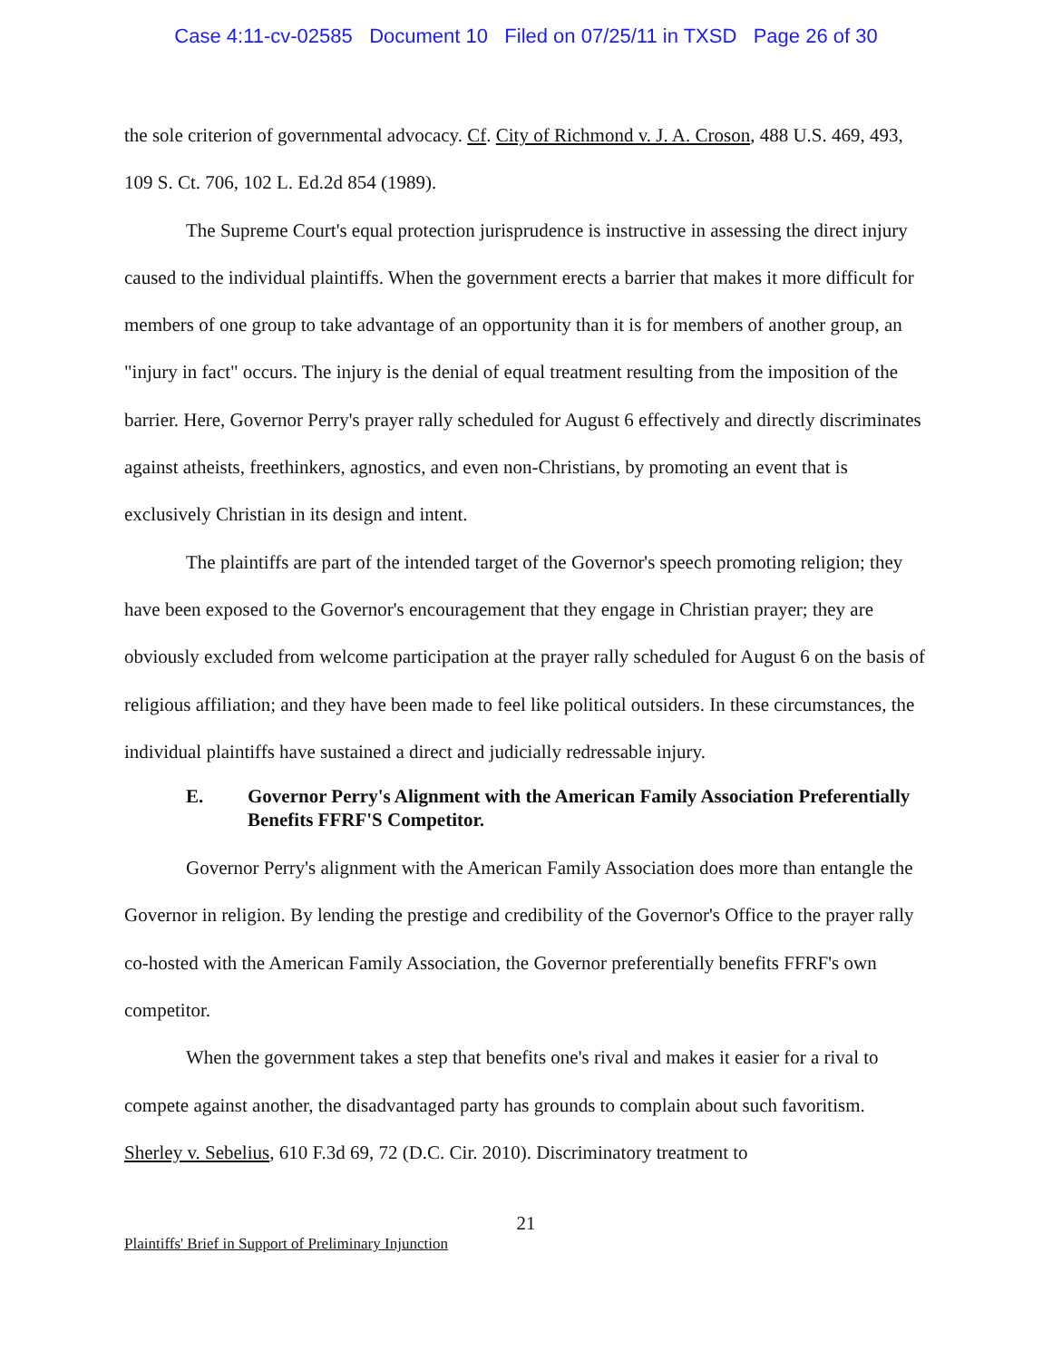Case 4:11-cv-02585 Document 10 Filed on 07/25/11 in TXSD Page 26 of 30
the sole criterion of governmental advocacy. Cf. City of Richmond v. J. A. Croson, 488 U.S. 469, 493, 109 S. Ct. 706, 102 L. Ed.2d 854 (1989).
The Supreme Court's equal protection jurisprudence is instructive in assessing the direct injury caused to the individual plaintiffs. When the government erects a barrier that makes it more difficult for members of one group to take advantage of an opportunity than it is for members of another group, an "injury in fact" occurs. The injury is the denial of equal treatment resulting from the imposition of the barrier. Here, Governor Perry's prayer rally scheduled for August 6 effectively and directly discriminates against atheists, freethinkers, agnostics, and even non-Christians, by promoting an event that is exclusively Christian in its design and intent.
The plaintiffs are part of the intended target of the Governor's speech promoting religion; they have been exposed to the Governor's encouragement that they engage in Christian prayer; they are obviously excluded from welcome participation at the prayer rally scheduled for August 6 on the basis of religious affiliation; and they have been made to feel like political outsiders. In these circumstances, the individual plaintiffs have sustained a direct and judicially redressable injury.
E. Governor Perry's Alignment with the American Family Association Preferentially Benefits FFRF'S Competitor.
Governor Perry's alignment with the American Family Association does more than entangle the Governor in religion. By lending the prestige and credibility of the Governor's Office to the prayer rally co-hosted with the American Family Association, the Governor preferentially benefits FFRF's own competitor.
When the government takes a step that benefits one's rival and makes it easier for a rival to compete against another, the disadvantaged party has grounds to complain about such favoritism. Sherley v. Sebelius, 610 F.3d 69, 72 (D.C. Cir. 2010). Discriminatory treatment to
21
Plaintiffs' Brief in Support of Preliminary Injunction